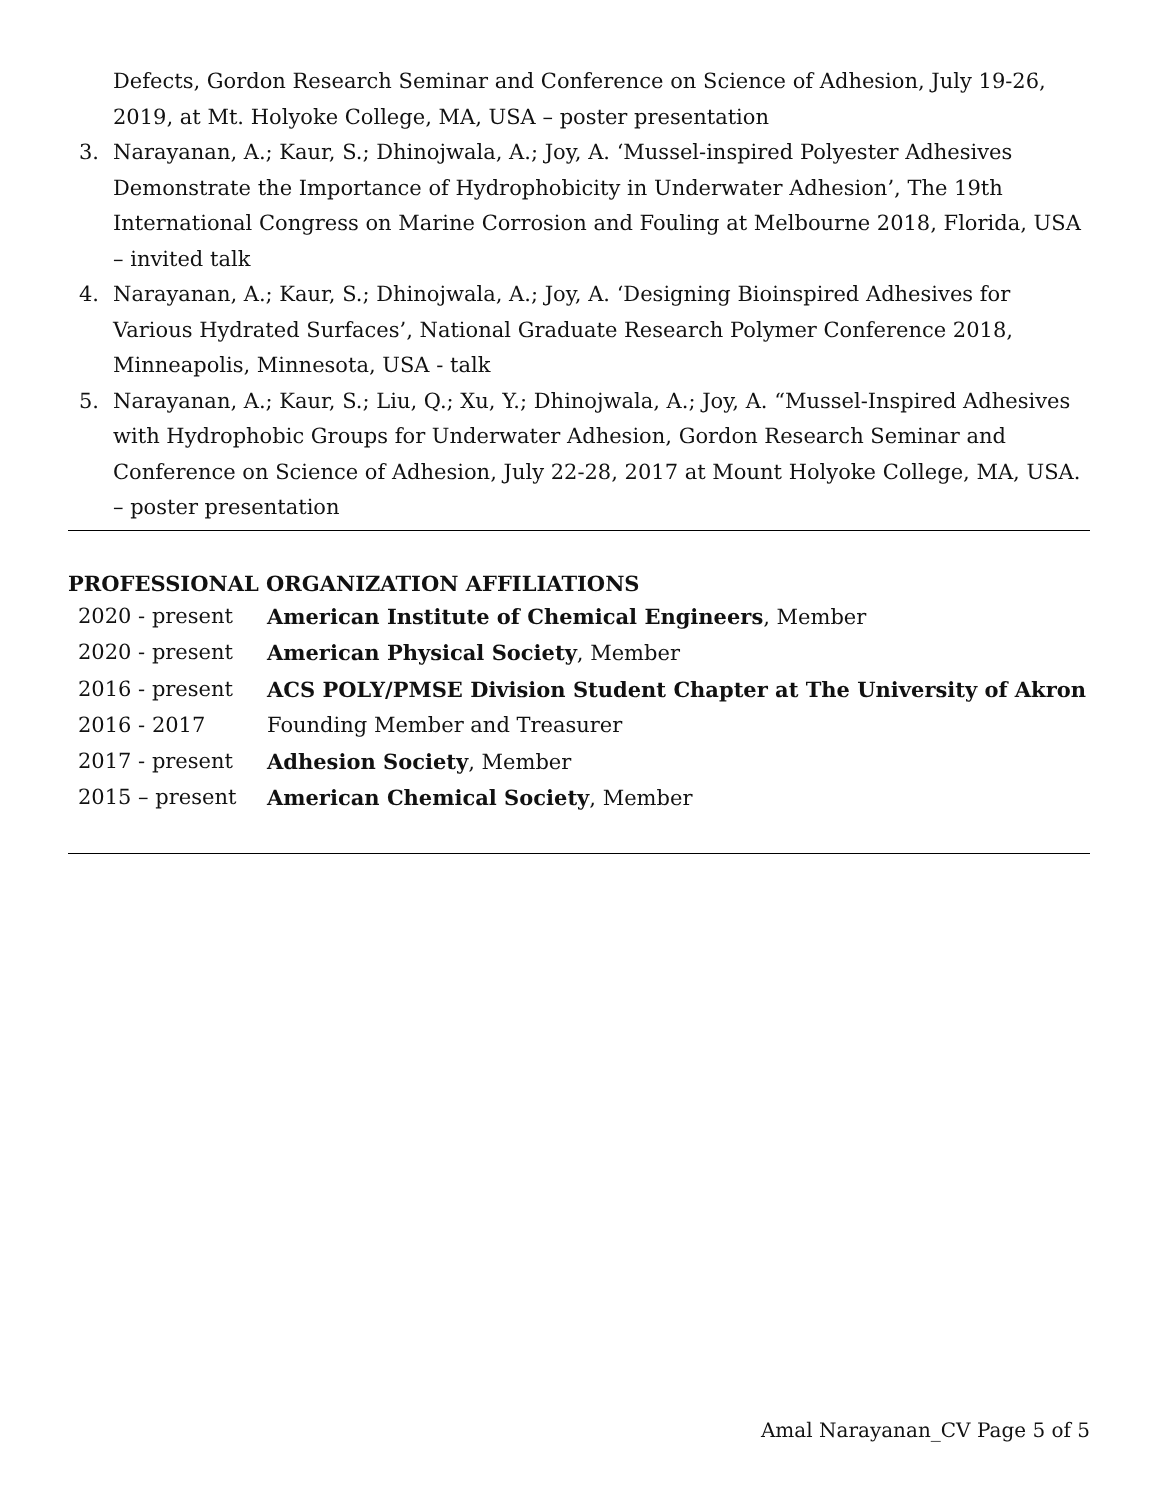Defects, Gordon Research Seminar and Conference on Science of Adhesion, July 19-26, 2019, at Mt. Holyoke College, MA, USA – poster presentation
3. Narayanan, A.; Kaur, S.; Dhinojwala, A.; Joy, A. ‘Mussel-inspired Polyester Adhesives Demonstrate the Importance of Hydrophobicity in Underwater Adhesion’, The 19th International Congress on Marine Corrosion and Fouling at Melbourne 2018, Florida, USA – invited talk
4. Narayanan, A.; Kaur, S.; Dhinojwala, A.; Joy, A. ‘Designing Bioinspired Adhesives for Various Hydrated Surfaces’, National Graduate Research Polymer Conference 2018, Minneapolis, Minnesota, USA - talk
5. Narayanan, A.; Kaur, S.; Liu, Q.; Xu, Y.; Dhinojwala, A.; Joy, A. “Mussel-Inspired Adhesives with Hydrophobic Groups for Underwater Adhesion, Gordon Research Seminar and Conference on Science of Adhesion, July 22-28, 2017 at Mount Holyoke College, MA, USA. – poster presentation
PROFESSIONAL ORGANIZATION AFFILIATIONS
2020 - present American Institute of Chemical Engineers, Member
2020 - present American Physical Society, Member
2016 - present ACS POLY/PMSE Division Student Chapter at The University of Akron
2016 - 2017 Founding Member and Treasurer
2017 - present Adhesion Society, Member
2015 – present American Chemical Society, Member
Amal Narayanan_CV Page 5 of 5